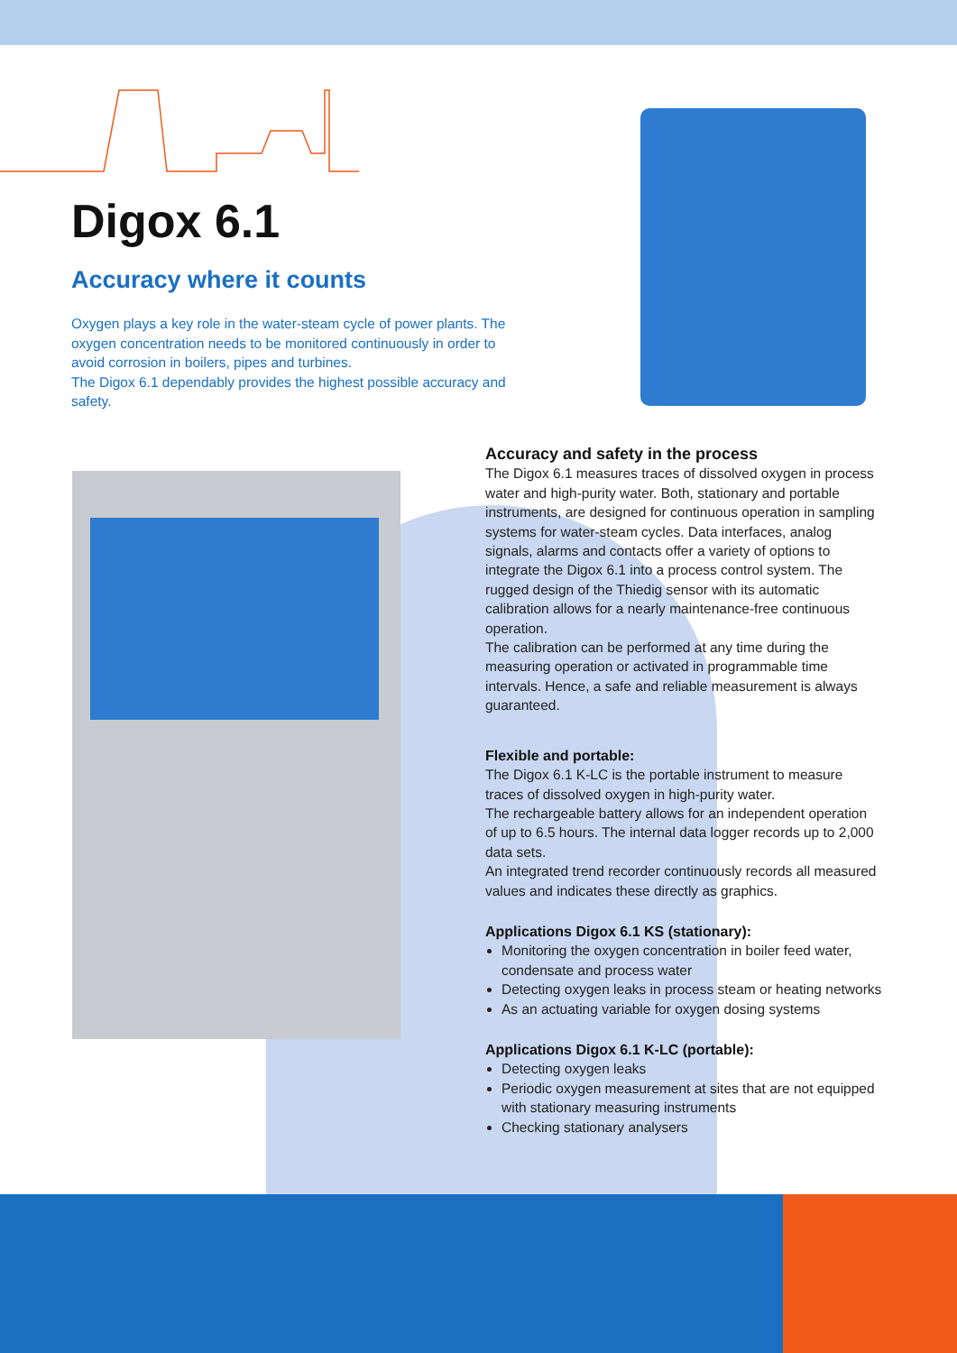Digox 6.1
Accuracy where it counts
Oxygen plays a key role in the water-steam cycle of power plants. The oxygen concentration needs to be monitored continuously in order to avoid corrosion in boilers, pipes and turbines.
The Digox 6.1 dependably provides the highest possible accuracy and safety.
Accuracy and safety in the process
The Digox 6.1 measures traces of dissolved oxygen in process water and high-purity water. Both, stationary and portable instruments, are designed for continuous operation in sampling systems for water-steam cycles. Data interfaces, analog signals, alarms and contacts offer a variety of options to integrate the Digox 6.1 into a process control system. The rugged design of the Thiedig sensor with its automatic calibration allows for a nearly maintenance-free continuous operation.
The calibration can be performed at any time during the measuring operation or activated in programmable time intervals. Hence, a safe and reliable measurement is always guaranteed.
Flexible and portable:
The Digox 6.1 K-LC is the portable instrument to measure traces of dissolved oxygen in high-purity water.
The rechargeable battery allows for an independent operation of up to 6.5 hours. The internal data logger records up to 2,000 data sets.
An integrated trend recorder continuously records all measured values and indicates these directly as graphics.
Applications Digox 6.1 KS (stationary):
Monitoring the oxygen concentration in boiler feed water, condensate and process water
Detecting oxygen leaks in process steam or heating networks
As an actuating variable for oxygen dosing systems
Applications Digox 6.1 K-LC (portable):
Detecting oxygen leaks
Periodic oxygen measurement at sites that are not equipped with stationary measuring instruments
Checking stationary analysers